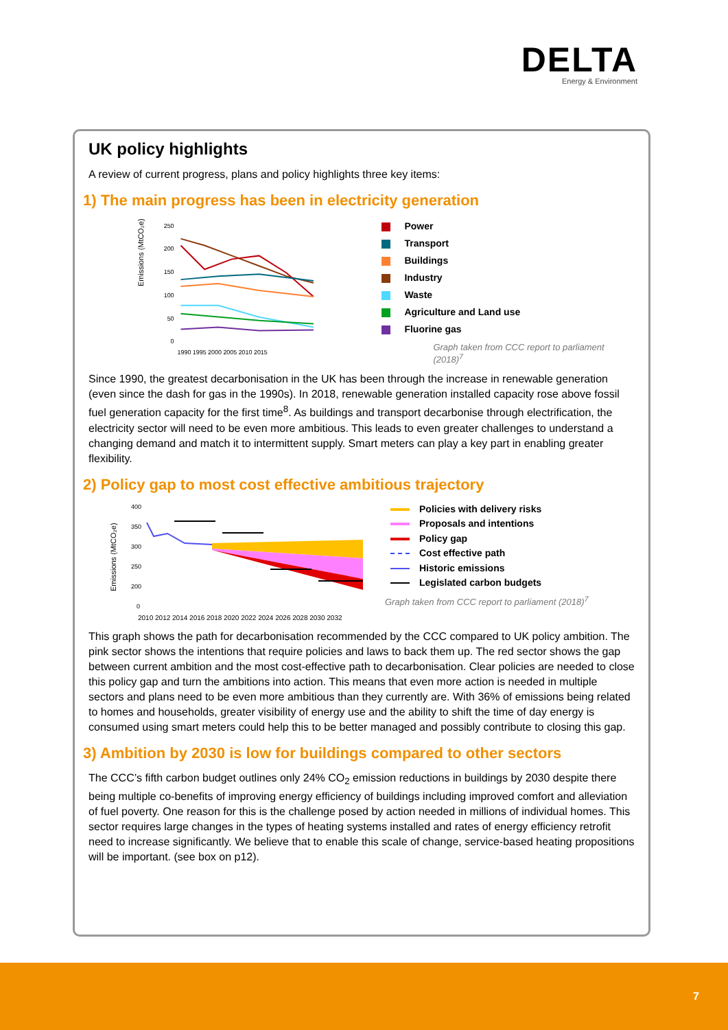DELTA
Energy & Environment
UK policy highlights
A review of current progress, plans and policy highlights three key items:
1) The main progress has been in electricity generation
Emissions (MtCO₂e)
250
200
150
100
50
0
1990 1995 2000 2005 2010 2015
Power
Transport
Buildings
Industry
Waste
Agriculture and Land use
Fluorine gas
Graph taken from CCC report to parliament (2018)<sup>7</sup>
Since 1990, the greatest decarbonisation in the UK has been through the increase in renewable generation (even since the dash for gas in the 1990s). In 2018, renewable generation installed capacity rose above fossil fuel generation capacity for the first time<sup>8</sup>. As buildings and transport decarbonise through electrification, the electricity sector will need to be even more ambitious. This leads to even greater challenges to understand a changing demand and match it to intermittent supply. Smart meters can play a key part in enabling greater flexibility.
2) Policy gap to most cost effective ambitious trajectory
Emissions (MtCO₂e)
400
350
300
250
200
0
2010 2012 2014 2016 2018 2020 2022 2024 2026 2028 2030 2032
Policies with delivery risks
Proposals and intentions
Policy gap
Cost effective path
Historic emissions
Legislated carbon budgets
Graph taken from CCC report to parliament (2018)<sup>7</sup>
This graph shows the path for decarbonisation recommended by the CCC compared to UK policy ambition. The pink sector shows the intentions that require policies and laws to back them up. The red sector shows the gap between current ambition and the most cost-effective path to decarbonisation. Clear policies are needed to close this policy gap and turn the ambitions into action. This means that even more action is needed in multiple sectors and plans need to be even more ambitious than they currently are. With 36% of emissions being related to homes and households, greater visibility of energy use and the ability to shift the time of day energy is consumed using smart meters could help this to be better managed and possibly contribute to closing this gap.
3) Ambition by 2030 is low for buildings compared to other sectors
The CCC’s fifth carbon budget outlines only 24% CO<sub>2</sub> emission reductions in buildings by 2030 despite there being multiple co-benefits of improving energy efficiency of buildings including improved comfort and alleviation of fuel poverty. One reason for this is the challenge posed by action needed in millions of individual homes. This sector requires large changes in the types of heating systems installed and rates of energy efficiency retrofit need to increase significantly. We believe that to enable this scale of change, service-based heating propositions will be important. (see box on p12).
7